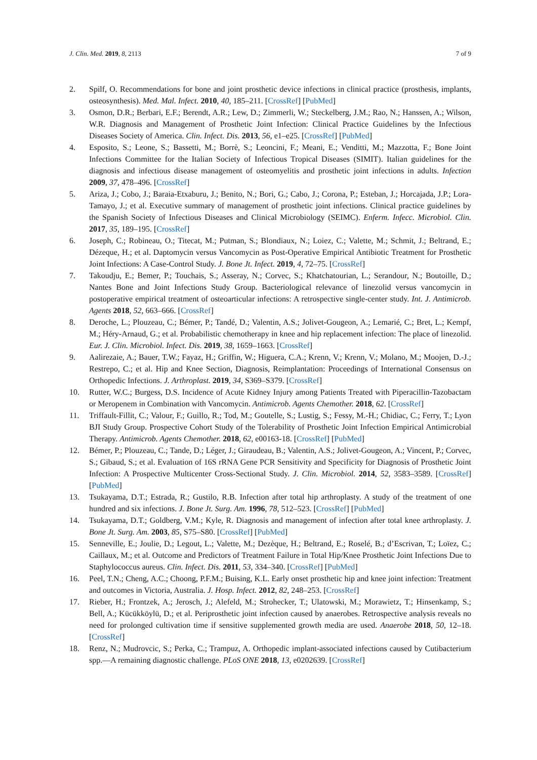J. Clin. Med. 2019, 8, 2113 7 of 9
2. Spilf, O. Recommendations for bone and joint prosthetic device infections in clinical practice (prosthesis, implants, osteosynthesis). Med. Mal. Infect. 2010, 40, 185–211. [CrossRef] [PubMed]
3. Osmon, D.R.; Berbari, E.F.; Berendt, A.R.; Lew, D.; Zimmerli, W.; Steckelberg, J.M.; Rao, N.; Hanssen, A.; Wilson, W.R. Diagnosis and Management of Prosthetic Joint Infection: Clinical Practice Guidelines by the Infectious Diseases Society of America. Clin. Infect. Dis. 2013, 56, e1–e25. [CrossRef] [PubMed]
4. Esposito, S.; Leone, S.; Bassetti, M.; Borrè, S.; Leoncini, F.; Meani, E.; Venditti, M.; Mazzotta, F.; Bone Joint Infections Committee for the Italian Society of Infectious Tropical Diseases (SIMIT). Italian guidelines for the diagnosis and infectious disease management of osteomyelitis and prosthetic joint infections in adults. Infection 2009, 37, 478–496. [CrossRef]
5. Ariza, J.; Cobo, J.; Baraia-Etxaburu, J.; Benito, N.; Bori, G.; Cabo, J.; Corona, P.; Esteban, J.; Horcajada, J.P.; Lora-Tamayo, J.; et al. Executive summary of management of prosthetic joint infections. Clinical practice guidelines by the Spanish Society of Infectious Diseases and Clinical Microbiology (SEIMC). Enferm. Infecc. Microbiol. Clin. 2017, 35, 189–195. [CrossRef]
6. Joseph, C.; Robineau, O.; Titecat, M.; Putman, S.; Blondiaux, N.; Loiez, C.; Valette, M.; Schmit, J.; Beltrand, E.; Dézeque, H.; et al. Daptomycin versus Vancomycin as Post-Operative Empirical Antibiotic Treatment for Prosthetic Joint Infections: A Case-Control Study. J. Bone Jt. Infect. 2019, 4, 72–75. [CrossRef]
7. Takoudju, E.; Bemer, P.; Touchais, S.; Asseray, N.; Corvec, S.; Khatchatourian, L.; Serandour, N.; Boutoille, D.; Nantes Bone and Joint Infections Study Group. Bacteriological relevance of linezolid versus vancomycin in postoperative empirical treatment of osteoarticular infections: A retrospective single-center study. Int. J. Antimicrob. Agents 2018, 52, 663–666. [CrossRef]
8. Deroche, L.; Plouzeau, C.; Bémer, P.; Tandé, D.; Valentin, A.S.; Jolivet-Gougeon, A.; Lemarié, C.; Bret, L.; Kempf, M.; Héry-Arnaud, G.; et al. Probabilistic chemotherapy in knee and hip replacement infection: The place of linezolid. Eur. J. Clin. Microbiol. Infect. Dis. 2019, 38, 1659–1663. [CrossRef]
9. Aalirezaie, A.; Bauer, T.W.; Fayaz, H.; Griffin, W.; Higuera, C.A.; Krenn, V.; Krenn, V.; Molano, M.; Moojen, D.-J.; Restrepo, C.; et al. Hip and Knee Section, Diagnosis, Reimplantation: Proceedings of International Consensus on Orthopedic Infections. J. Arthroplast. 2019, 34, S369–S379. [CrossRef]
10. Rutter, W.C.; Burgess, D.S. Incidence of Acute Kidney Injury among Patients Treated with Piperacillin-Tazobactam or Meropenem in Combination with Vancomycin. Antimicrob. Agents Chemother. 2018, 62. [CrossRef]
11. Triffault-Fillit, C.; Valour, F.; Guillo, R.; Tod, M.; Goutelle, S.; Lustig, S.; Fessy, M.-H.; Chidiac, C.; Ferry, T.; Lyon BJI Study Group. Prospective Cohort Study of the Tolerability of Prosthetic Joint Infection Empirical Antimicrobial Therapy. Antimicrob. Agents Chemother. 2018, 62, e00163-18. [CrossRef] [PubMed]
12. Bémer, P.; Plouzeau, C.; Tande, D.; Léger, J.; Giraudeau, B.; Valentin, A.S.; Jolivet-Gougeon, A.; Vincent, P.; Corvec, S.; Gibaud, S.; et al. Evaluation of 16S rRNA Gene PCR Sensitivity and Specificity for Diagnosis of Prosthetic Joint Infection: A Prospective Multicenter Cross-Sectional Study. J. Clin. Microbiol. 2014, 52, 3583–3589. [CrossRef] [PubMed]
13. Tsukayama, D.T.; Estrada, R.; Gustilo, R.B. Infection after total hip arthroplasty. A study of the treatment of one hundred and six infections. J. Bone Jt. Surg. Am. 1996, 78, 512–523. [CrossRef] [PubMed]
14. Tsukayama, D.T.; Goldberg, V.M.; Kyle, R. Diagnosis and management of infection after total knee arthroplasty. J. Bone Jt. Surg. Am. 2003, 85, S75–S80. [CrossRef] [PubMed]
15. Senneville, E.; Joulie, D.; Legout, L.; Valette, M.; Dezèque, H.; Beltrand, E.; Roselé, B.; d’Escrivan, T.; Loïez, C.; Caillaux, M.; et al. Outcome and Predictors of Treatment Failure in Total Hip/Knee Prosthetic Joint Infections Due to Staphylococcus aureus. Clin. Infect. Dis. 2011, 53, 334–340. [CrossRef] [PubMed]
16. Peel, T.N.; Cheng, A.C.; Choong, P.F.M.; Buising, K.L. Early onset prosthetic hip and knee joint infection: Treatment and outcomes in Victoria, Australia. J. Hosp. Infect. 2012, 82, 248–253. [CrossRef]
17. Rieber, H.; Frontzek, A.; Jerosch, J.; Alefeld, M.; Strohecker, T.; Ulatowski, M.; Morawietz, T.; Hinsenkamp, S.; Bell, A.; Kücükköylü, D.; et al. Periprosthetic joint infection caused by anaerobes. Retrospective analysis reveals no need for prolonged cultivation time if sensitive supplemented growth media are used. Anaerobe 2018, 50, 12–18. [CrossRef]
18. Renz, N.; Mudrovcic, S.; Perka, C.; Trampuz, A. Orthopedic implant-associated infections caused by Cutibacterium spp.—A remaining diagnostic challenge. PLoS ONE 2018, 13, e0202639. [CrossRef]